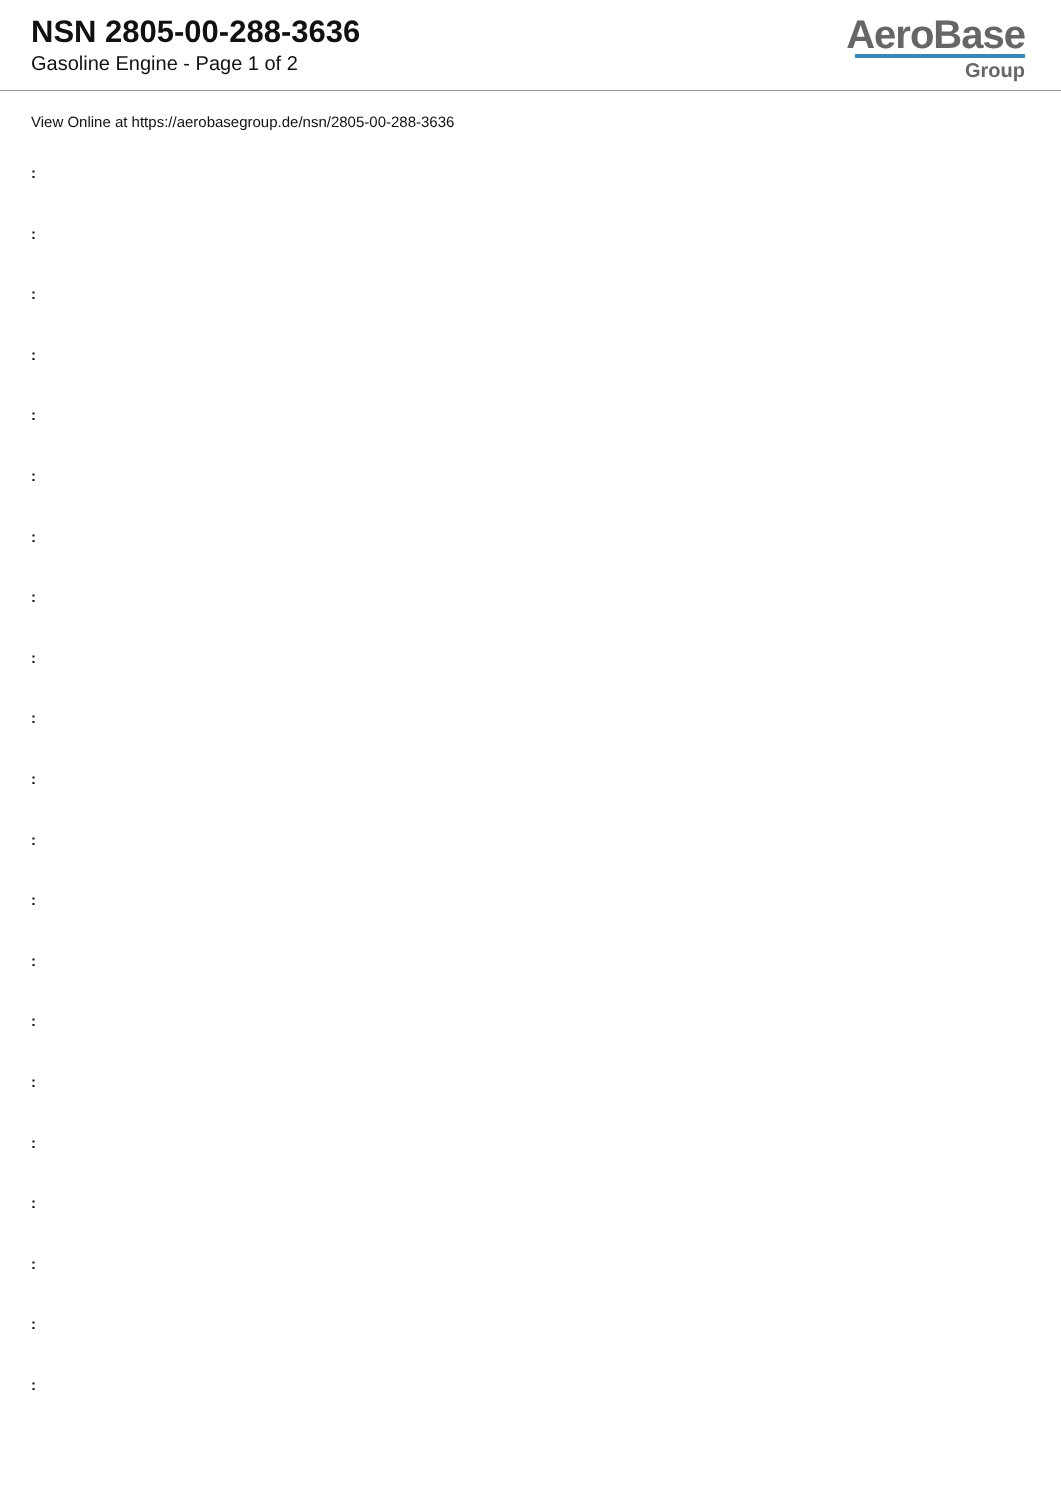NSN 2805-00-288-3636
Gasoline Engine - Page 1 of 2
AeroBase
Group
View Online at https://aerobasegroup.de/nsn/2805-00-288-3636
:
:
:
:
:
:
:
:
:
:
:
:
:
:
:
:
:
:
:
:
: